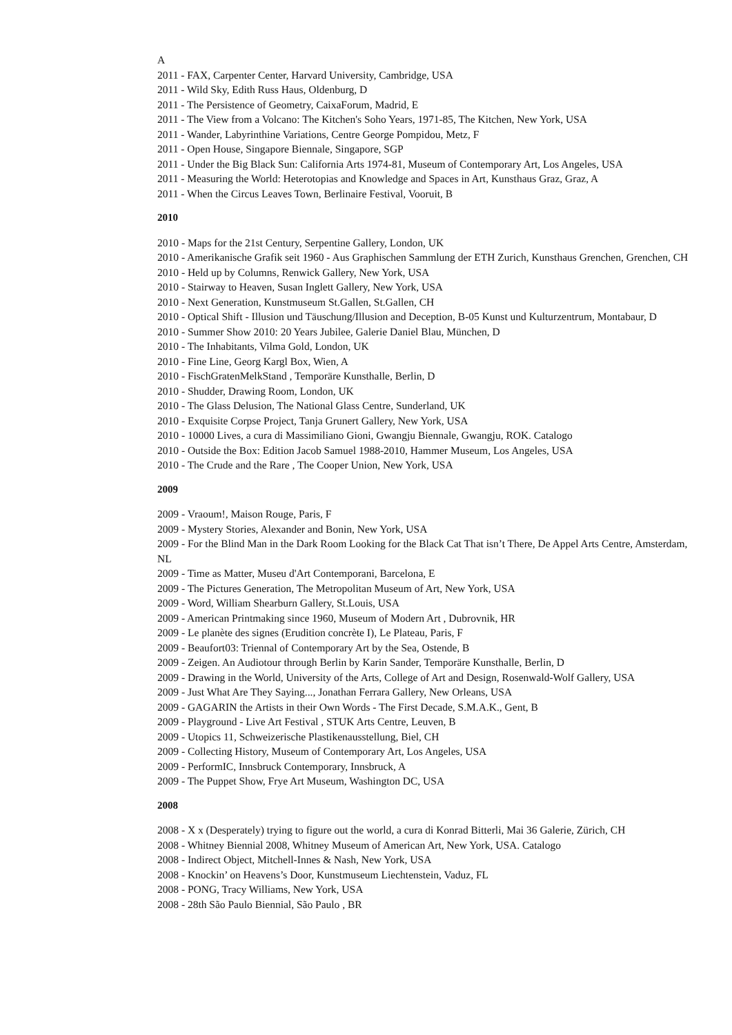A
2011 - FAX, Carpenter Center, Harvard University, Cambridge, USA
2011 - Wild Sky, Edith Russ Haus, Oldenburg, D
2011 - The Persistence of Geometry, CaixaForum, Madrid, E
2011 - The View from a Volcano: The Kitchen's Soho Years, 1971-85, The Kitchen, New York, USA
2011 - Wander, Labyrinthine Variations, Centre George Pompidou, Metz, F
2011 - Open House, Singapore Biennale, Singapore, SGP
2011 - Under the Big Black Sun: California Arts 1974-81, Museum of Contemporary Art, Los Angeles, USA
2011 - Measuring the World: Heterotopias and Knowledge and Spaces in Art, Kunsthaus Graz, Graz, A
2011 - When the Circus Leaves Town, Berlinaire Festival, Vooruit, B
2010
2010 - Maps for the 21st Century, Serpentine Gallery, London, UK
2010 - Amerikanische Grafik seit 1960 - Aus Graphischen Sammlung der ETH Zurich, Kunsthaus Grenchen, Grenchen, CH
2010 - Held up by Columns, Renwick Gallery, New York, USA
2010 - Stairway to Heaven, Susan Inglett Gallery, New York, USA
2010 - Next Generation, Kunstmuseum St.Gallen, St.Gallen, CH
2010 - Optical Shift - Illusion und Täuschung/Illusion and Deception, B-05 Kunst und Kulturzentrum, Montabaur, D
2010 - Summer Show 2010: 20 Years Jubilee, Galerie Daniel Blau, München, D
2010 - The Inhabitants, Vilma Gold, London, UK
2010 - Fine Line, Georg Kargl Box, Wien, A
2010 - FischGratenMelkStand , Temporäre Kunsthalle, Berlin, D
2010 - Shudder, Drawing Room, London, UK
2010 - The Glass Delusion, The National Glass Centre, Sunderland, UK
2010 - Exquisite Corpse Project, Tanja Grunert Gallery, New York, USA
2010 - 10000 Lives, a cura di Massimiliano Gioni, Gwangju Biennale, Gwangju, ROK. Catalogo
2010 - Outside the Box: Edition Jacob Samuel 1988-2010, Hammer Museum, Los Angeles, USA
2010 - The Crude and the Rare , The Cooper Union, New York, USA
2009
2009 - Vraoum!, Maison Rouge, Paris, F
2009 - Mystery Stories, Alexander and Bonin, New York, USA
2009 - For the Blind Man in the Dark Room Looking for the Black Cat That isn’t There, De Appel Arts Centre, Amsterdam, NL
2009 - Time as Matter, Museu d'Art Contemporani, Barcelona, E
2009 - The Pictures Generation, The Metropolitan Museum of Art, New York, USA
2009 - Word, William Shearburn Gallery, St.Louis, USA
2009 - American Printmaking since 1960, Museum of Modern Art , Dubrovnik, HR
2009 - Le planète des signes (Erudition concrète I), Le Plateau, Paris, F
2009 - Beaufort03: Triennal of Contemporary Art by the Sea, Ostende, B
2009 - Zeigen. An Audiotour through Berlin by Karin Sander, Temporäre Kunsthalle, Berlin, D
2009 - Drawing in the World, University of the Arts, College of Art and Design, Rosenwald-Wolf Gallery, USA
2009 - Just What Are They Saying..., Jonathan Ferrara Gallery, New Orleans, USA
2009 - GAGARIN the Artists in their Own Words - The First Decade, S.M.A.K., Gent, B
2009 - Playground - Live Art Festival , STUK Arts Centre, Leuven, B
2009 - Utopics 11, Schweizerische Plastikenausstellung, Biel, CH
2009 - Collecting History, Museum of Contemporary Art, Los Angeles, USA
2009 - PerformIC, Innsbruck Contemporary, Innsbruck, A
2009 - The Puppet Show, Frye Art Museum, Washington DC, USA
2008
2008 - X x (Desperately) trying to figure out the world, a cura di Konrad Bitterli, Mai 36 Galerie, Zürich, CH
2008 - Whitney Biennial 2008, Whitney Museum of American Art, New York, USA. Catalogo
2008 - Indirect Object, Mitchell-Innes & Nash, New York, USA
2008 - Knockin’ on Heavens’s Door, Kunstmuseum Liechtenstein, Vaduz, FL
2008 - PONG, Tracy Williams, New York, USA
2008 - 28th São Paulo Biennial, São Paulo , BR